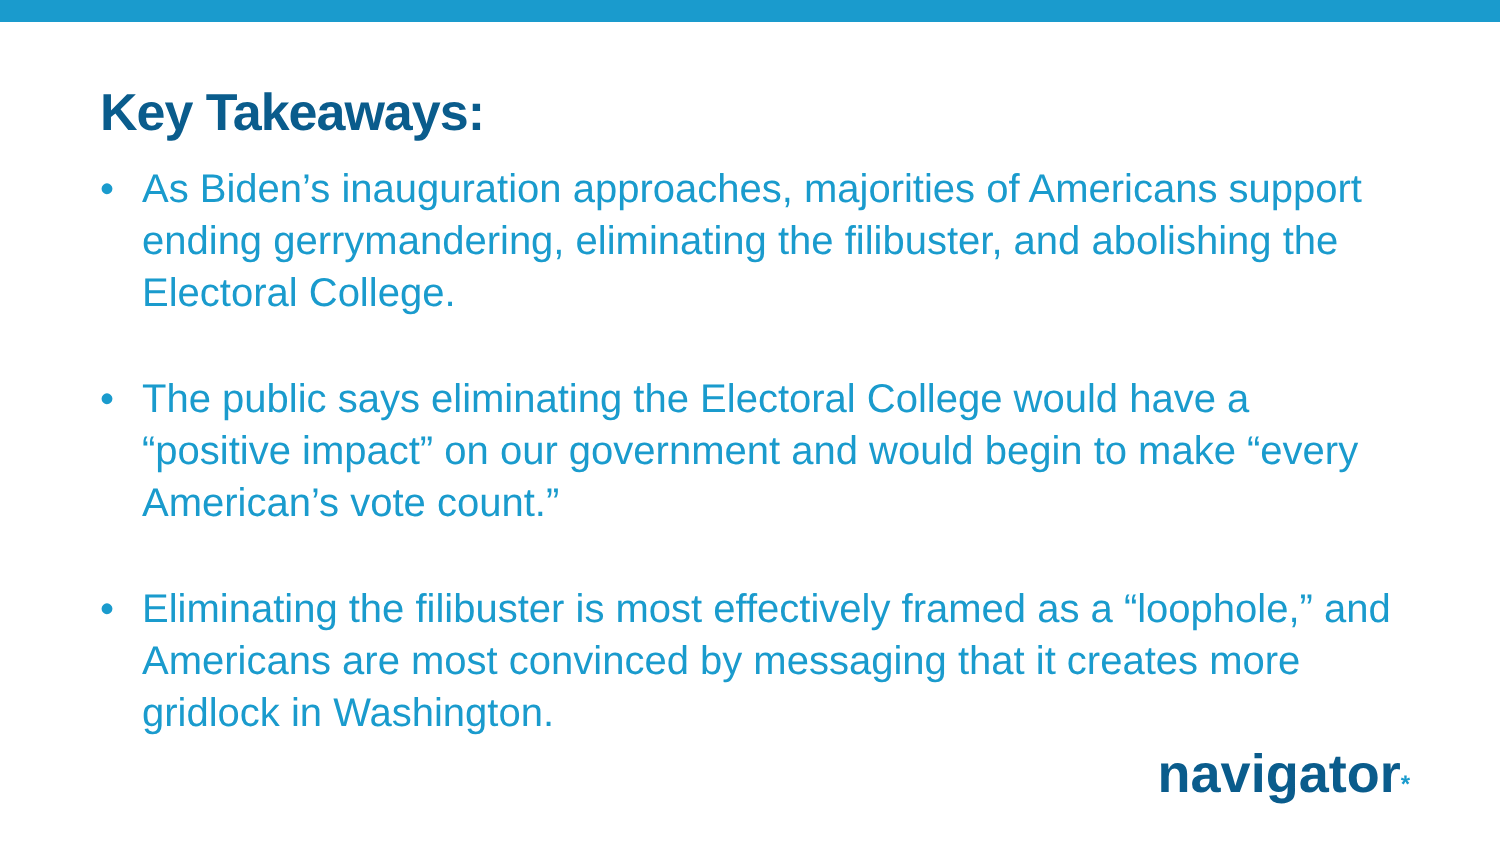Key Takeaways:
• As Biden’s inauguration approaches, majorities of Americans support ending gerrymandering, eliminating the filibuster, and abolishing the Electoral College.
• The public says eliminating the Electoral College would have a “positive impact” on our government and would begin to make “every American’s vote count.”
• Eliminating the filibuster is most effectively framed as a “loophole,” and Americans are most convinced by messaging that it creates more gridlock in Washington.
navigator*